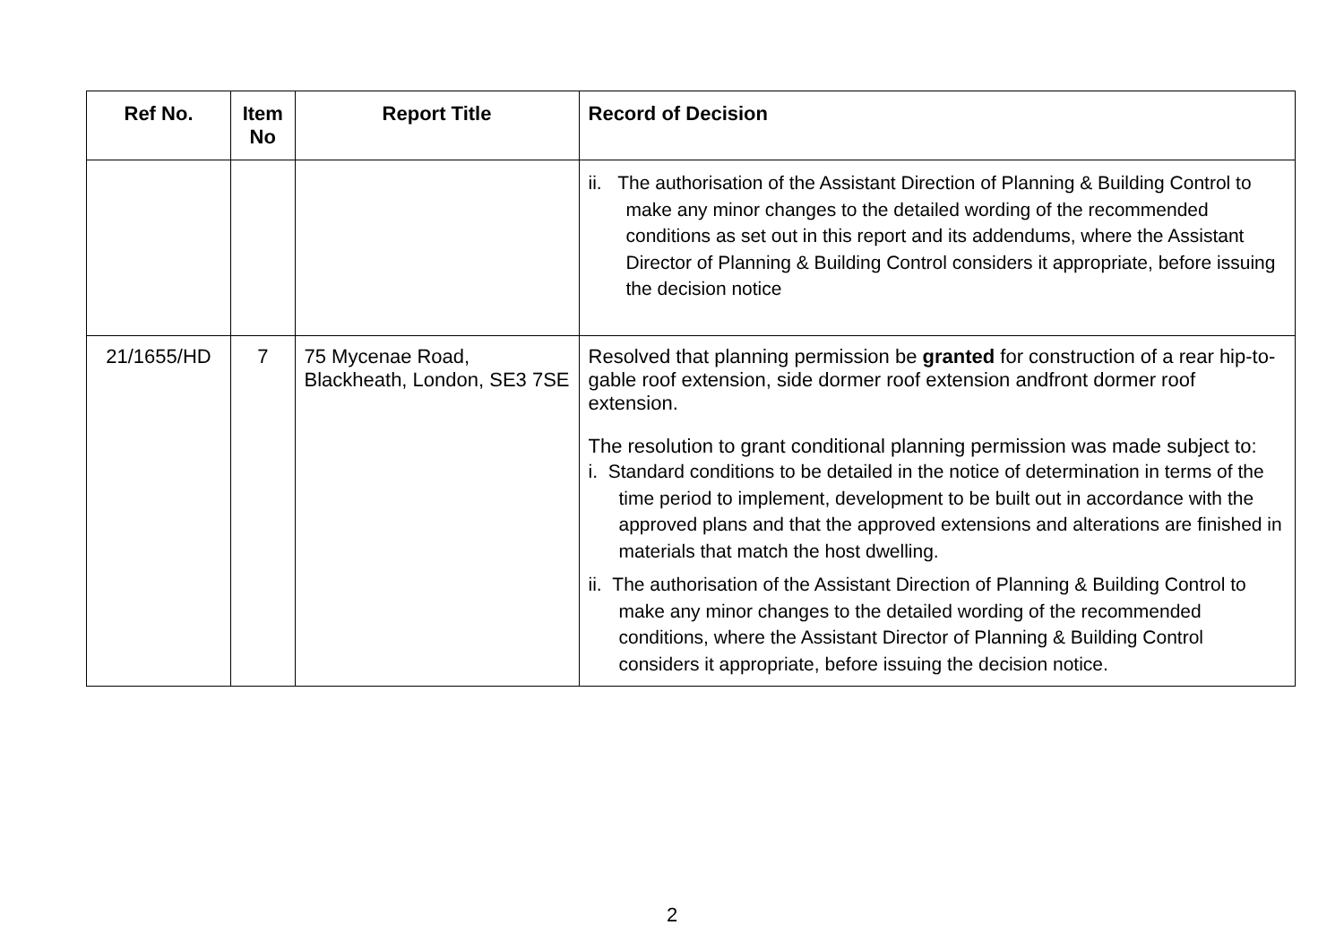| Ref No. | Item No | | Report Title | Record of Decision |
| --- | --- | --- | --- | --- |
| | | | | ii. The authorisation of the Assistant Direction of Planning & Building Control to make any minor changes to the detailed wording of the recommended conditions as set out in this report and its addendums, where the Assistant Director of Planning & Building Control considers it appropriate, before issuing the decision notice |
| 21/1655/HD | 7 | | 75 Mycenae Road, Blackheath, London, SE3 7SE | Resolved that planning permission be granted for construction of a rear hip-to-gable roof extension, side dormer roof extension andfront dormer roof extension. The resolution to grant conditional planning permission was made subject to: i. Standard conditions to be detailed in the notice of determination in terms of the time period to implement, development to be built out in accordance with the approved plans and that the approved extensions and alterations are finished in materials that match the host dwelling. ii. The authorisation of the Assistant Direction of Planning & Building Control to make any minor changes to the detailed wording of the recommended conditions, where the Assistant Director of Planning & Building Control considers it appropriate, before issuing the decision notice. |
2